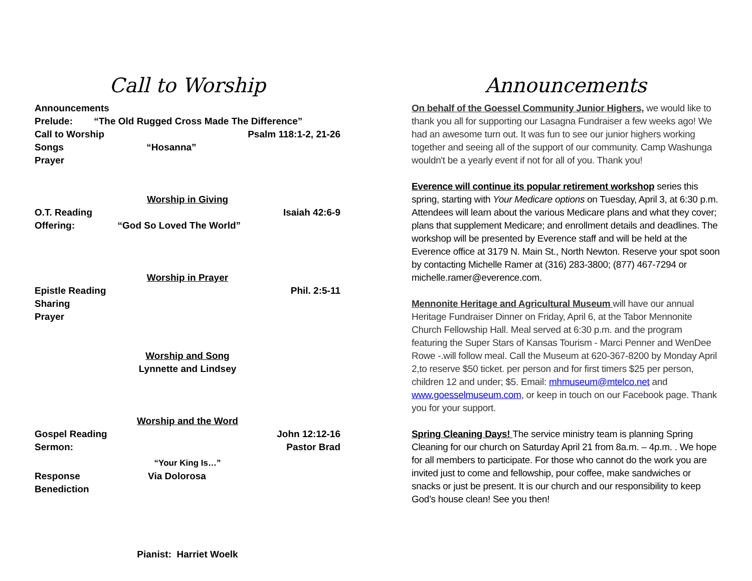Call to Worship
Announcements
Prelude: “The Old Rugged Cross Made The Difference”
Call to Worship Psalm 118:1-2, 21-26
Songs “Hosanna”
Prayer
Worship in Giving
O.T. Reading Isaiah 42:6-9
Offering: “God So Loved The World”
Worship in Prayer
Epistle Reading Phil. 2:5-11
Sharing
Prayer
Worship and Song
Lynnette and Lindsey
Worship and the Word
Gospel Reading John 12:12-16
Sermon: Pastor Brad
“Your King Is…”
Response Via Dolorosa
Benediction
Pianist: Harriet Woelk
Announcements
On behalf of the Goessel Community Junior Highers, we would like to thank you all for supporting our Lasagna Fundraiser a few weeks ago! We had an awesome turn out. It was fun to see our junior highers working together and seeing all of the support of our community. Camp Washunga wouldn't be a yearly event if not for all of you. Thank you!
Everence will continue its popular retirement workshop series this spring, starting with Your Medicare options on Tuesday, April 3, at 6:30 p.m. Attendees will learn about the various Medicare plans and what they cover; plans that supplement Medicare; and enrollment details and deadlines. The workshop will be presented by Everence staff and will be held at the Everence office at 3179 N. Main St., North Newton. Reserve your spot soon by contacting Michelle Ramer at (316) 283-3800; (877) 467-7294 or michelle.ramer@everence.com.
Mennonite Heritage and Agricultural Museum will have our annual Heritage Fundraiser Dinner on Friday, April 6, at the Tabor Mennonite Church Fellowship Hall. Meal served at 6:30 p.m. and the program featuring the Super Stars of Kansas Tourism - Marci Penner and WenDee Rowe -.will follow meal. Call the Museum at 620-367-8200 by Monday April 2,to reserve $50 ticket. per person and for first timers $25 per person, children 12 and under; $5. Email: mhmuseum@mtelco.net and www.goesselmuseum.com, or keep in touch on our Facebook page. Thank you for your support.
Spring Cleaning Days! The service ministry team is planning Spring Cleaning for our church on Saturday April 21 from 8a.m. – 4p.m. . We hope for all members to participate. For those who cannot do the work you are invited just to come and fellowship, pour coffee, make sandwiches or snacks or just be present. It is our church and our responsibility to keep God’s house clean! See you then!